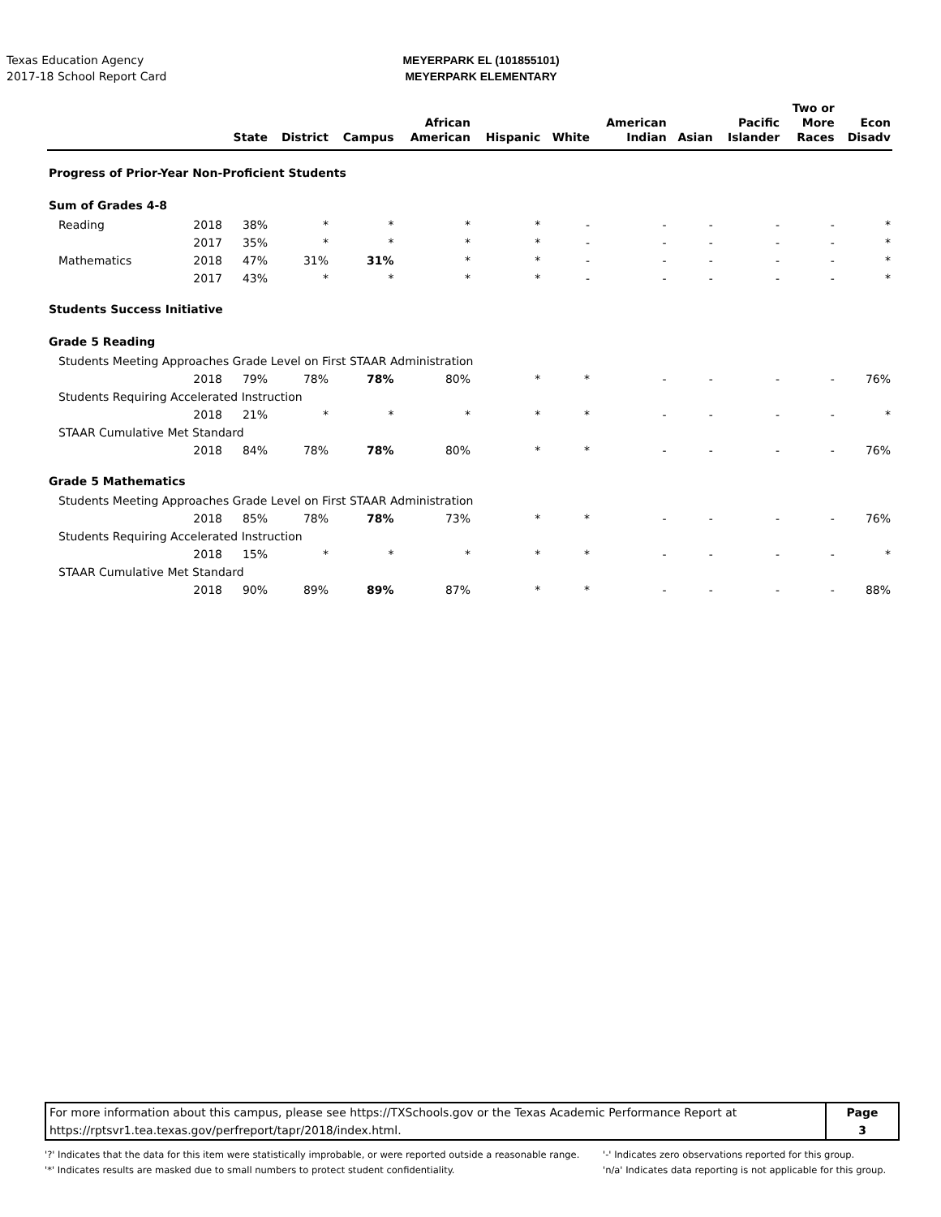Texas Education Agency
2017-18 School Report Card
MEYERPARK EL (101855101)
MEYERPARK ELEMENTARY
| | | State | District | Campus | African American | Hispanic | White | American Indian | Asian | Pacific Islander | Two or More Races | Econ Disadv |
| --- | --- | --- | --- | --- | --- | --- | --- | --- | --- | --- | --- | --- |
| Progress of Prior-Year Non-Proficient Students | | | | | | | | | | | | |
| Sum of Grades 4-8 | | | | | | | | | | | | |
| Reading | 2018 | 38% | * | * | * | * | - | - | - | - | - | * |
| | 2017 | 35% | * | * | * | * | - | - | - | - | - | * |
| Mathematics | 2018 | 47% | 31% | 31% | * | * | - | - | - | - | - | * |
| | 2017 | 43% | * | * | * | * | - | - | - | - | - | * |
| Students Success Initiative | | | | | | | | | | | | |
| Grade 5 Reading | | | | | | | | | | | | |
| Students Meeting Approaches Grade Level on First STAAR Administration | | | | | | | | | | | | |
| | 2018 | 79% | 78% | 78% | 80% | * | * | - | - | - | - | 76% |
| Students Requiring Accelerated Instruction | | | | | | | | | | | | |
| | 2018 | 21% | * | * | * | * | * | - | - | - | - | * |
| STAAR Cumulative Met Standard | | | | | | | | | | | | |
| | 2018 | 84% | 78% | 78% | 80% | * | * | - | - | - | - | 76% |
| Grade 5 Mathematics | | | | | | | | | | | | |
| Students Meeting Approaches Grade Level on First STAAR Administration | | | | | | | | | | | | |
| | 2018 | 85% | 78% | 78% | 73% | * | * | - | - | - | - | 76% |
| Students Requiring Accelerated Instruction | | | | | | | | | | | | |
| | 2018 | 15% | * | * | * | * | * | - | - | - | - | * |
| STAAR Cumulative Met Standard | | | | | | | | | | | | |
| | 2018 | 90% | 89% | 89% | 87% | * | * | - | - | - | - | 88% |
For more information about this campus, please see https://TXSchools.gov or the Texas Academic Performance Report at
https://rptsvr1.tea.texas.gov/perfreport/tapr/2018/index.html.
Page
3
'?' Indicates that the data for this item were statistically improbable, or were reported outside a reasonable range.
'*' Indicates results are masked due to small numbers to protect student confidentiality.
'-' Indicates zero observations reported for this group.
'n/a' Indicates data reporting is not applicable for this group.